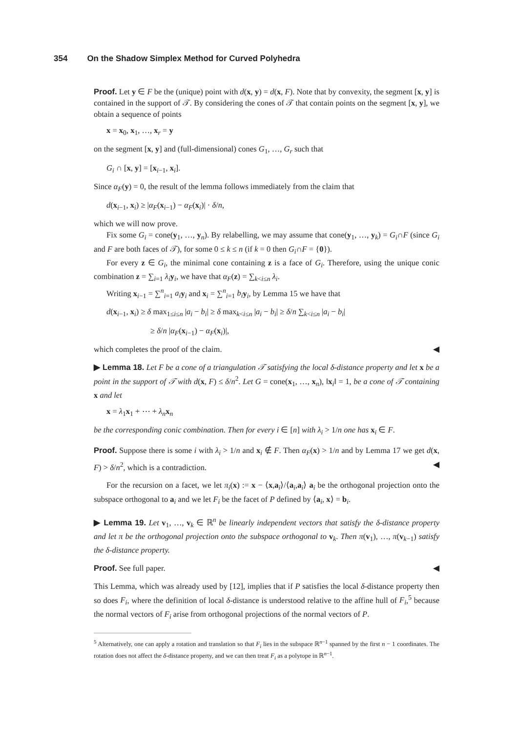354 On the Shadow Simplex Method for Curved Polyhedra
Proof. Let y ∈ F be the (unique) point with d(x, y) = d(x, F). Note that by convexity, the segment [x, y] is contained in the support of 𝒯. By considering the cones of 𝒯 that contain points on the segment [x, y], we obtain a sequence of points
x = x<sub>0</sub>, x<sub>1</sub>, …, x<sub>r</sub> = y
on the segment [x, y] and (full-dimensional) cones G<sub>1</sub>, …, G<sub>r</sub> such that
G<sub>i</sub> ∩ [x, y] = [x<sub>i−1</sub>, x<sub>i</sub>].
Since α<sub>F</sub>(y) = 0, the result of the lemma follows immediately from the claim that
d(x<sub>i−1</sub>, x<sub>i</sub>) ≥ |α<sub>F</sub>(x<sub>i−1</sub>) − α<sub>F</sub>(x<sub>i</sub>)| · δ/n,
which we will now prove.
Fix some G<sub>i</sub> = cone(y<sub>1</sub>, …, y<sub>n</sub>). By relabelling, we may assume that cone(y<sub>1</sub>, …, y<sub>k</sub>) = G<sub>i</sub>∩F (since G<sub>i</sub> and F are both faces of 𝒯), for some 0 ≤ k ≤ n (if k = 0 then G<sub>i</sub>∩F = {0}).
For every z ∈ G<sub>i</sub>, the minimal cone containing z is a face of G<sub>i</sub>. Therefore, using the unique conic combination z = ∑<sub>i=1</sub> λ<sub>i</sub> y<sub>i</sub>, we have that α<sub>F</sub>(z) = ∑<sub>k<i≤n</sub> λ<sub>i</sub>.
Writing x<sub>i−1</sub> = ∑<sup>n</sup><sub>i=1</sub> a<sub>i</sub> y<sub>i</sub> and x<sub>i</sub> = ∑<sup>n</sup><sub>i=1</sub> b<sub>i</sub> y<sub>i</sub>, by Lemma 15 we have that
d(x<sub>i−1</sub>, x<sub>i</sub>) ≥ δ max<sub>1≤i≤n</sub> |a<sub>i</sub> − b<sub>i</sub>| ≥ δ max<sub>k<i≤n</sub> |a<sub>i</sub> − b<sub>i</sub>| ≥ δ/n ∑<sub>k<i≤n</sub> |a<sub>i</sub> − b<sub>i</sub>|
≥ δ/n |α<sub>F</sub>(x<sub>i−1</sub>) − α<sub>F</sub>(x<sub>i</sub>)|,
which completes the proof of the claim. ◀
▶ Lemma 18. Let F be a cone of a triangulation 𝒯 satisfying the local δ-distance property and let x be a point in the support of 𝒯 with d(x, F) ≤ δ/n<sup>2</sup>. Let G = cone(x<sub>1</sub>, …, x<sub>n</sub>), ‖x<sub>i</sub>‖ = 1, be a cone of 𝒯 containing x and let
x = λ<sub>1</sub>x<sub>1</sub> + ⋯ + λ<sub>n</sub> x<sub>n</sub>
be the corresponding conic combination. Then for every i ∈ [n] with λ<sub>i</sub> > 1/n one has x<sub>i</sub> ∈ F.
Proof. Suppose there is some i with λ<sub>i</sub> > 1/n and x<sub>i</sub> ∉ F. Then α<sub>F</sub>(x) > 1/n and by Lemma 17 we get d(x, F) > δ/n<sup>2</sup>, which is a contradiction. ◀
For the recursion on a facet, we let π<sub>i</sub>(x) := x − ⟨x,a<sub>i</sub>⟩/⟨a<sub>i</sub>,a<sub>i</sub>⟩ a<sub>i</sub> be the orthogonal projection onto the subspace orthogonal to a<sub>i</sub> and we let F<sub>i</sub> be the facet of P defined by ⟨a<sub>i</sub>, x⟩ = b<sub>i</sub>.
▶ Lemma 19. Let v<sub>1</sub>, …, v<sub>k</sub> ∈ ℝ<sup>n</sup> be linearly independent vectors that satisfy the δ-distance property and let π be the orthogonal projection onto the subspace orthogonal to v<sub>k</sub>. Then π(v<sub>1</sub>), …, π(v<sub>k−1</sub>) satisfy the δ-distance property.
Proof. See full paper. ◀
This Lemma, which was already used by [12], implies that if P satisfies the local δ-distance property then so does F<sub>i</sub>, where the definition of local δ-distance is understood relative to the affine hull of F<sub>i</sub>,<sup>5</sup> because the normal vectors of F<sub>i</sub> arise from orthogonal projections of the normal vectors of P.
<sup>5</sup> Alternatively, one can apply a rotation and translation so that F<sub>i</sub> lies in the subspace ℝ<sup>n−1</sup> spanned by the first n − 1 coordinates. The rotation does not affect the δ-distance property, and we can then treat F<sub>i</sub> as a polytope in ℝ<sup>n−1</sup>.